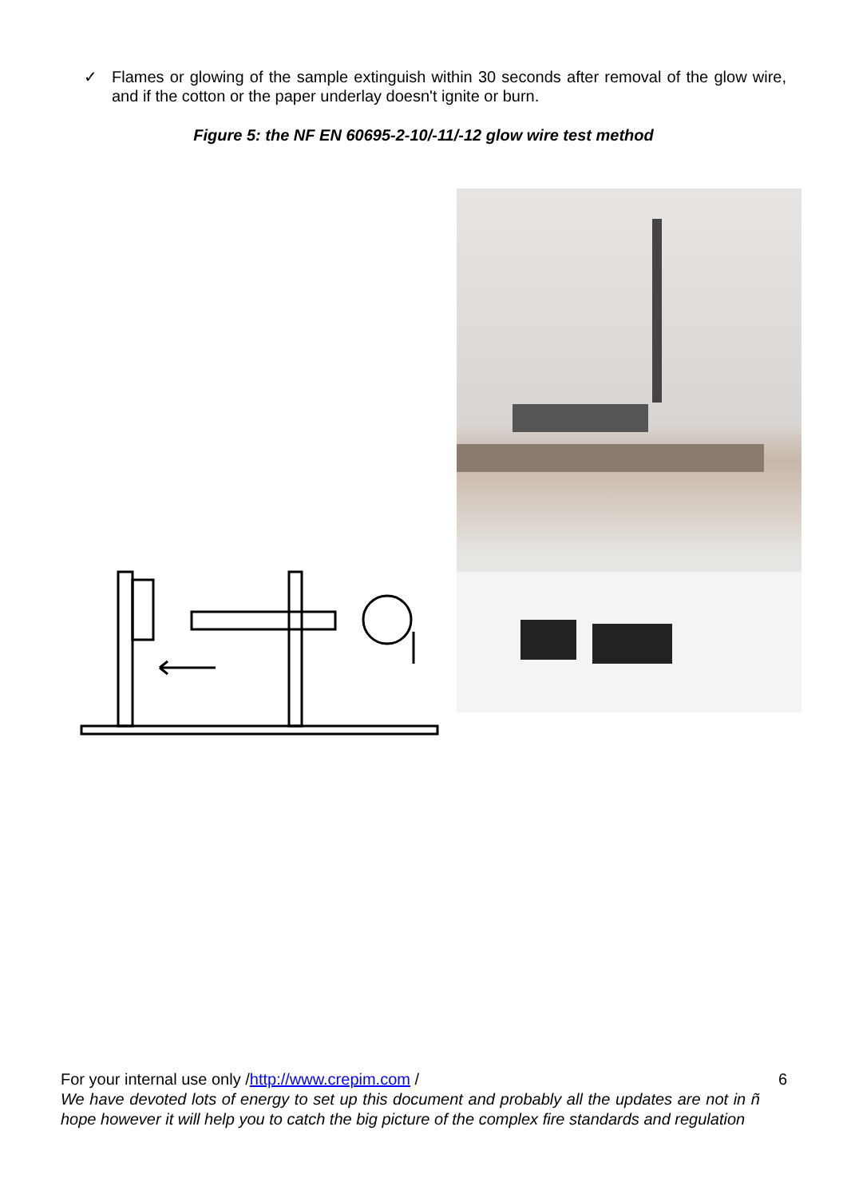✓ Flames or glowing of the sample extinguish within 30 seconds after removal of the glow wire, and if the cotton or the paper underlay doesn't ignite or burn.
Figure 5: the NF EN 60695-2-10/-11/-12 glow wire test method
For your internal use only /http://www.crepim.com / 6
We have devoted lots of energy to set up this document and probably all the updates are not in ñ hope however it will help you to catch the big picture of the complex fire standards and regulation